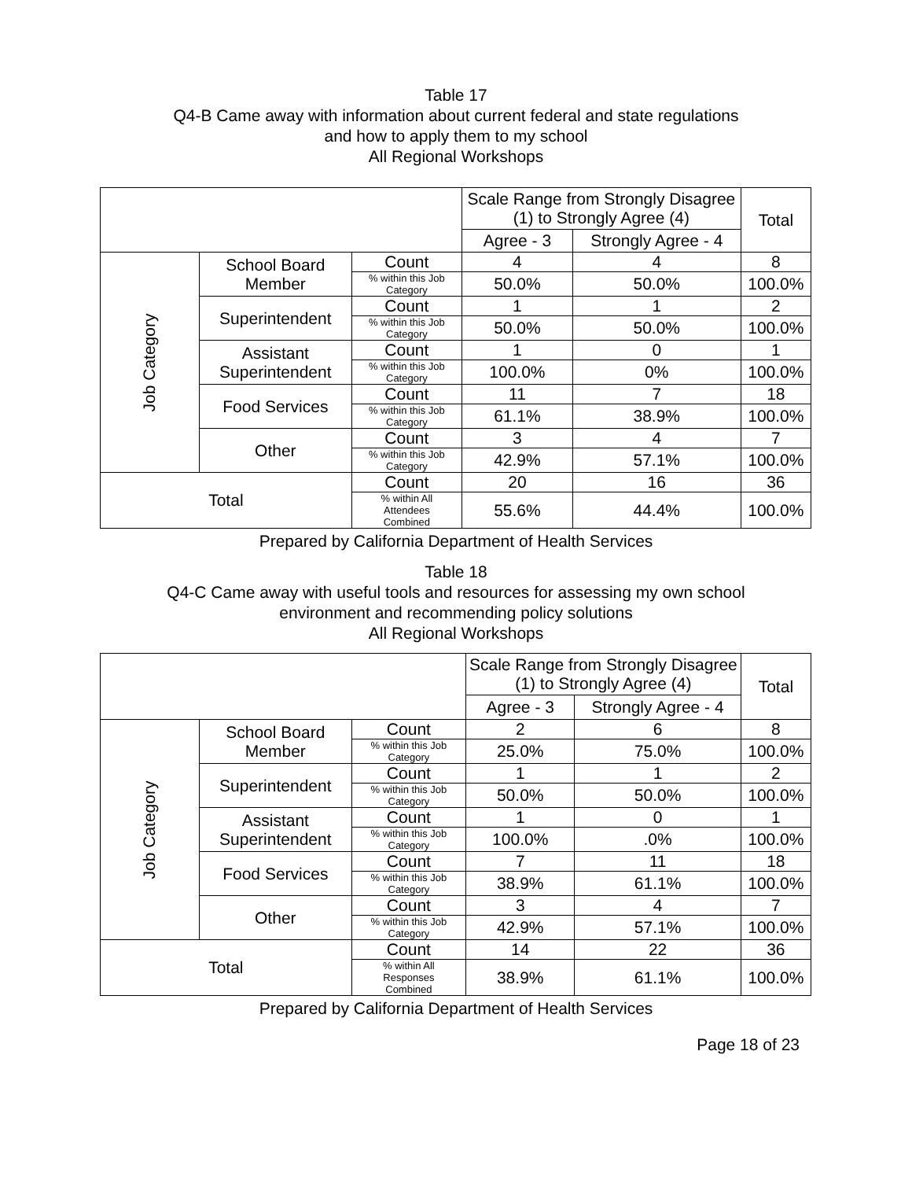Table 17
Q4-B Came away with information about current federal and state regulations
and how to apply them to my school
All Regional Workshops
| | | | Scale Range from Strongly Disagree (1) to Strongly Agree (4) | | Total |
| --- | --- | --- | --- | --- | --- |
| | | | Agree - 3 | Strongly Agree - 4 | |
| Job Category | School Board Member | Count | 4 | 4 | 8 |
| | | % within this Job Category | 50.0% | 50.0% | 100.0% |
| | Superintendent | Count | 1 | 1 | 2 |
| | | % within this Job Category | 50.0% | 50.0% | 100.0% |
| | Assistant Superintendent | Count | 1 | 0 | 1 |
| | | % within this Job Category | 100.0% | 0% | 100.0% |
| | Food Services | Count | 11 | 7 | 18 |
| | | % within this Job Category | 61.1% | 38.9% | 100.0% |
| | Other | Count | 3 | 4 | 7 |
| | | % within this Job Category | 42.9% | 57.1% | 100.0% |
| Total | | Count | 20 | 16 | 36 |
| | | % within All Attendees Combined | 55.6% | 44.4% | 100.0% |
Prepared by California Department of Health Services
Table 18
Q4-C Came away with useful tools and resources for assessing my own school
environment and recommending policy solutions
All Regional Workshops
| | | | Scale Range from Strongly Disagree (1) to Strongly Agree (4) | | Total |
| --- | --- | --- | --- | --- | --- |
| | | | Agree - 3 | Strongly Agree - 4 | |
| Job Category | School Board Member | Count | 2 | 6 | 8 |
| | | % within this Job Category | 25.0% | 75.0% | 100.0% |
| | Superintendent | Count | 1 | 1 | 2 |
| | | % within this Job Category | 50.0% | 50.0% | 100.0% |
| | Assistant Superintendent | Count | 1 | 0 | 1 |
| | | % within this Job Category | 100.0% | .0% | 100.0% |
| | Food Services | Count | 7 | 11 | 18 |
| | | % within this Job Category | 38.9% | 61.1% | 100.0% |
| | Other | Count | 3 | 4 | 7 |
| | | % within this Job Category | 42.9% | 57.1% | 100.0% |
| Total | | Count | 14 | 22 | 36 |
| | | % within All Responses Combined | 38.9% | 61.1% | 100.0% |
Prepared by California Department of Health Services
Page 18 of 23